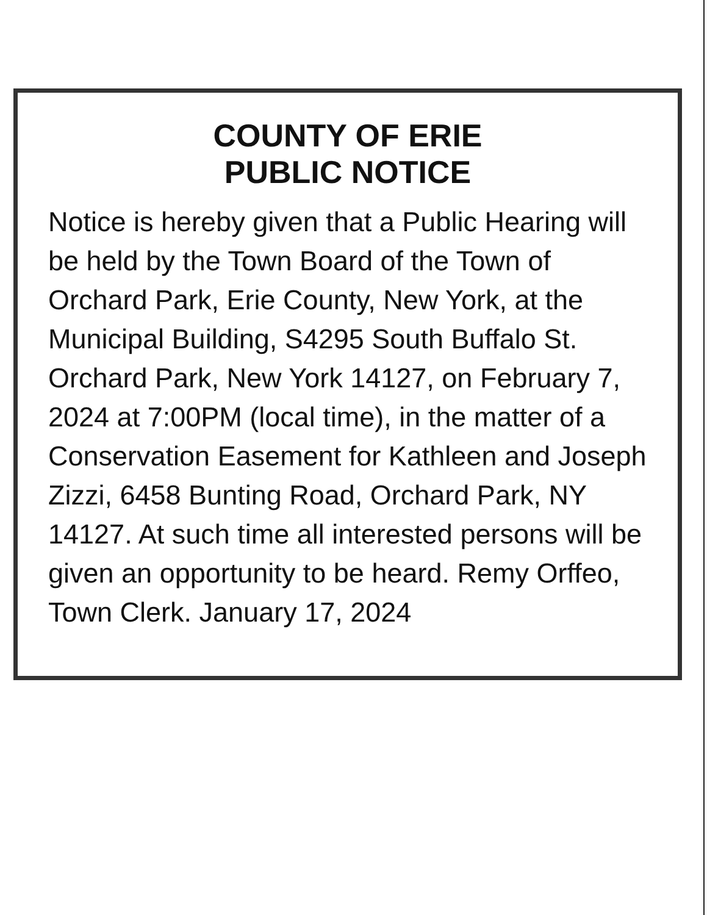COUNTY OF ERIE
PUBLIC NOTICE
Notice is hereby given that a Public Hearing will be held by the Town Board of the Town of Orchard Park, Erie County, New York, at the Municipal Building, S4295 South Buffalo St. Orchard Park, New York 14127, on February 7, 2024 at 7:00PM (local time), in the matter of a Conservation Easement for Kathleen and Joseph Zizzi, 6458 Bunting Road, Orchard Park, NY 14127. At such time all interested persons will be given an opportunity to be heard. Remy Orffeo, Town Clerk. January 17, 2024